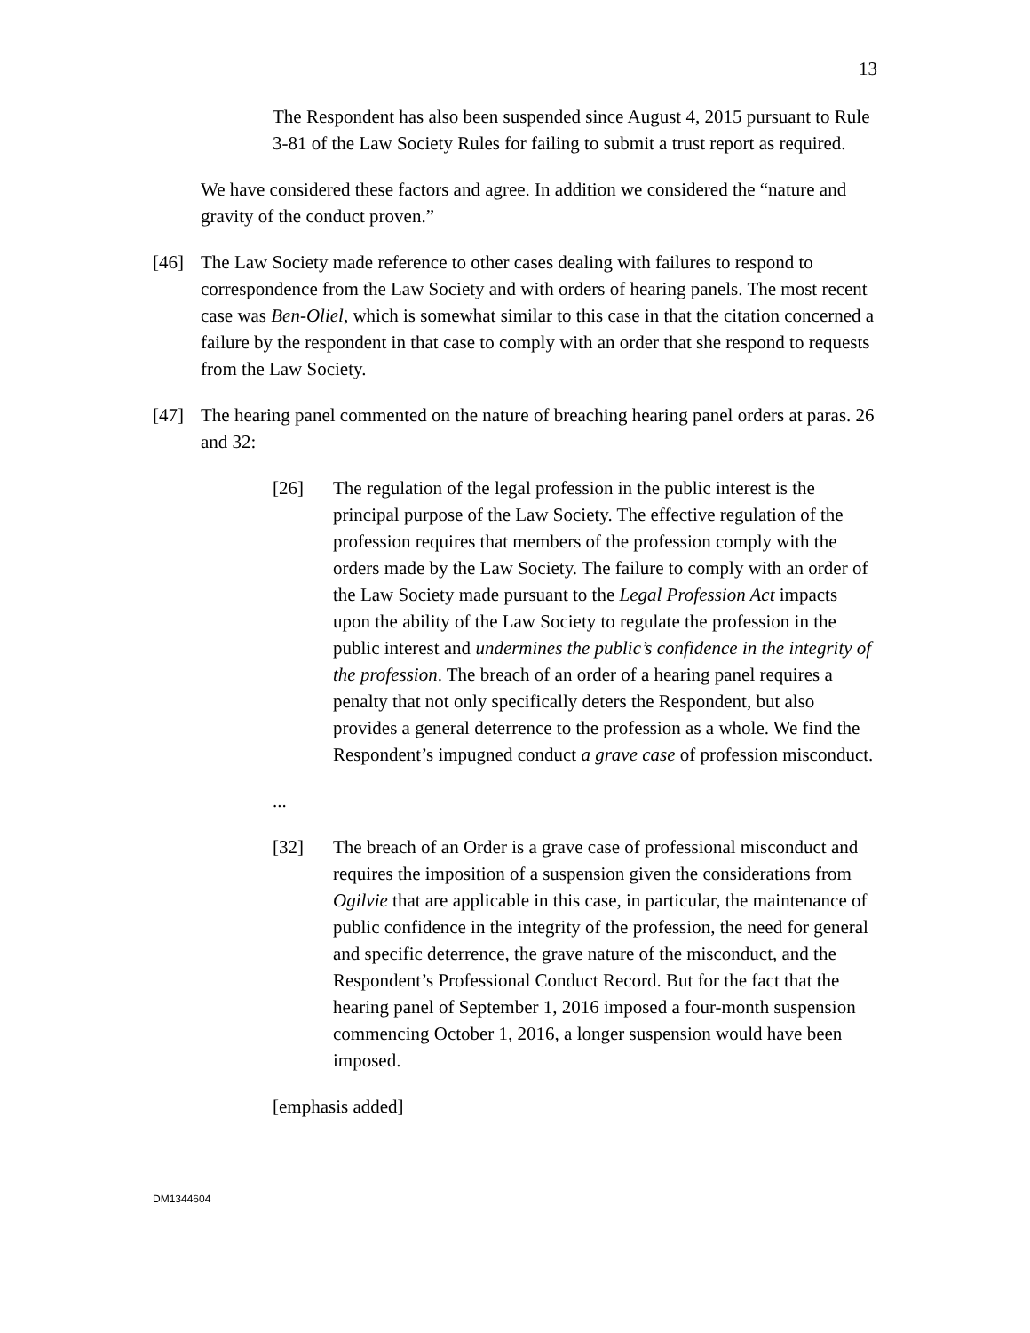13
The Respondent has also been suspended since August 4, 2015 pursuant to Rule 3-81 of the Law Society Rules for failing to submit a trust report as required.
We have considered these factors and agree. In addition we considered the “nature and gravity of the conduct proven.”
[46] The Law Society made reference to other cases dealing with failures to respond to correspondence from the Law Society and with orders of hearing panels. The most recent case was Ben-Oliel, which is somewhat similar to this case in that the citation concerned a failure by the respondent in that case to comply with an order that she respond to requests from the Law Society.
[47] The hearing panel commented on the nature of breaching hearing panel orders at paras. 26 and 32:
[26] The regulation of the legal profession in the public interest is the principal purpose of the Law Society. The effective regulation of the profession requires that members of the profession comply with the orders made by the Law Society. The failure to comply with an order of the Law Society made pursuant to the Legal Profession Act impacts upon the ability of the Law Society to regulate the profession in the public interest and undermines the public’s confidence in the integrity of the profession. The breach of an order of a hearing panel requires a penalty that not only specifically deters the Respondent, but also provides a general deterrence to the profession as a whole. We find the Respondent’s impugned conduct a grave case of profession misconduct.
...
[32] The breach of an Order is a grave case of professional misconduct and requires the imposition of a suspension given the considerations from Ogilvie that are applicable in this case, in particular, the maintenance of public confidence in the integrity of the profession, the need for general and specific deterrence, the grave nature of the misconduct, and the Respondent’s Professional Conduct Record. But for the fact that the hearing panel of September 1, 2016 imposed a four-month suspension commencing October 1, 2016, a longer suspension would have been imposed.
[emphasis added]
DM1344604